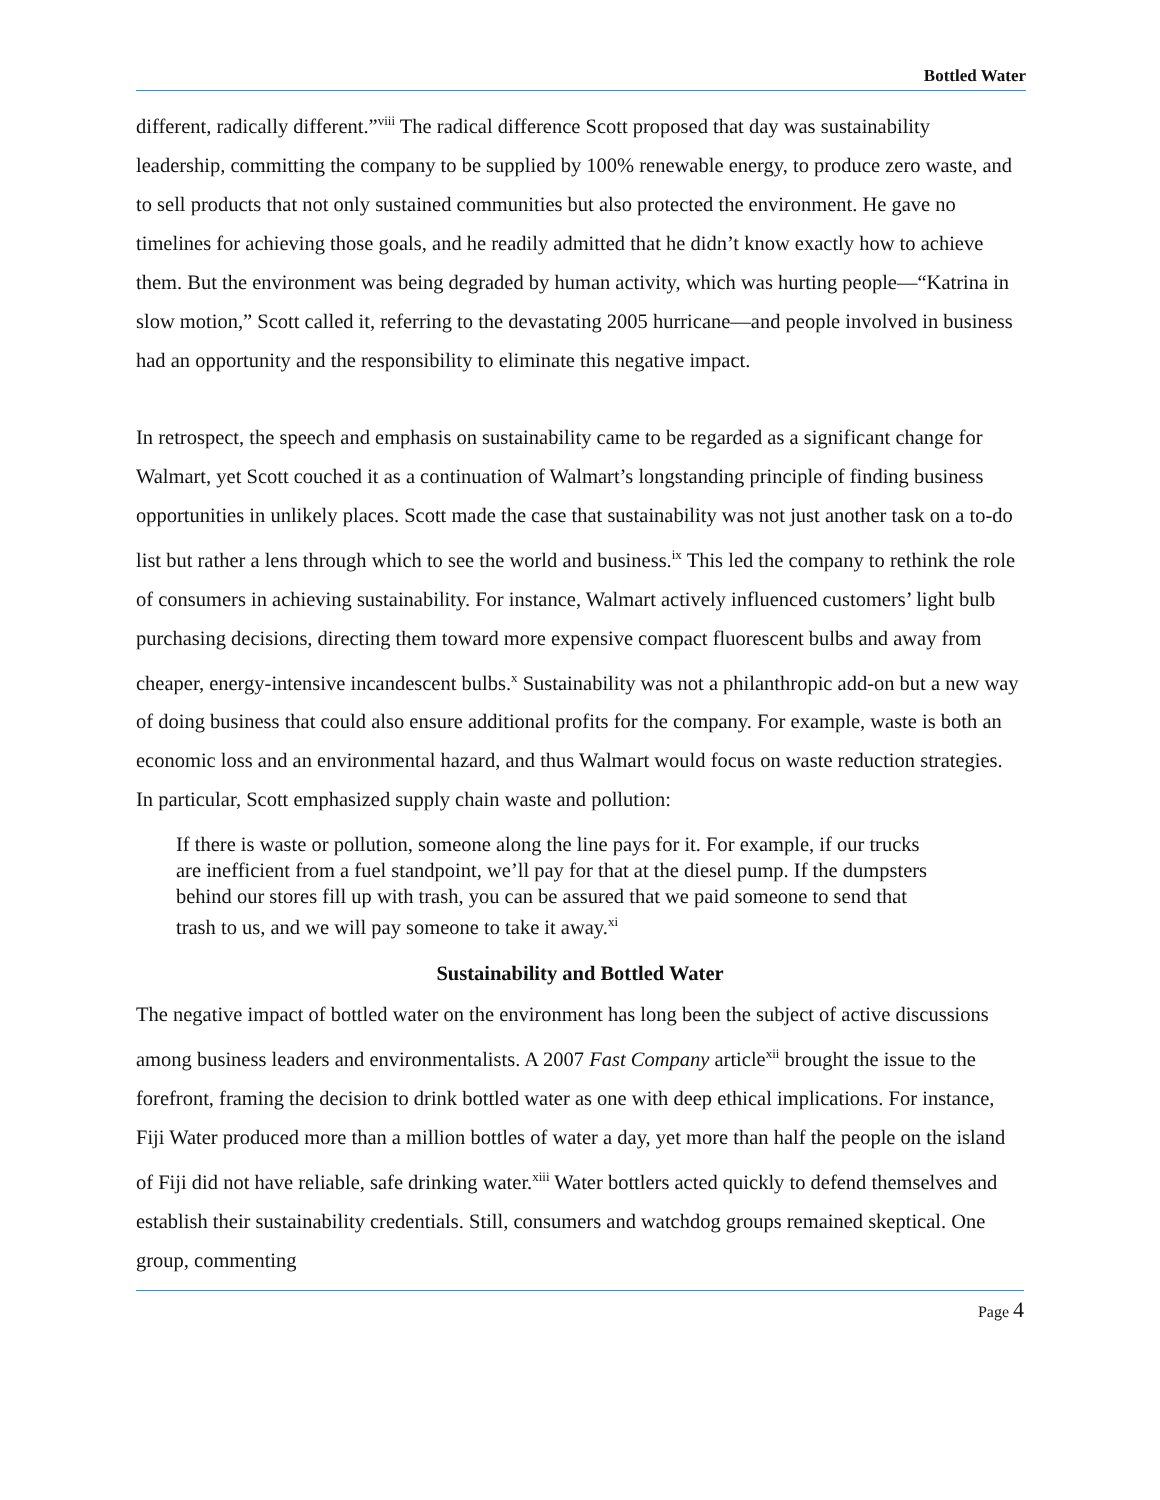Bottled Water
different, radically different.”<sup>viii</sup> The radical difference Scott proposed that day was sustainability leadership, committing the company to be supplied by 100% renewable energy, to produce zero waste, and to sell products that not only sustained communities but also protected the environment. He gave no timelines for achieving those goals, and he readily admitted that he didn’t know exactly how to achieve them. But the environment was being degraded by human activity, which was hurting people—“Katrina in slow motion,” Scott called it, referring to the devastating 2005 hurricane—and people involved in business had an opportunity and the responsibility to eliminate this negative impact.
In retrospect, the speech and emphasis on sustainability came to be regarded as a significant change for Walmart, yet Scott couched it as a continuation of Walmart’s longstanding principle of finding business opportunities in unlikely places. Scott made the case that sustainability was not just another task on a to-do list but rather a lens through which to see the world and business.<sup>ix</sup> This led the company to rethink the role of consumers in achieving sustainability. For instance, Walmart actively influenced customers’ light bulb purchasing decisions, directing them toward more expensive compact fluorescent bulbs and away from cheaper, energy-intensive incandescent bulbs.<sup>x</sup> Sustainability was not a philanthropic add-on but a new way of doing business that could also ensure additional profits for the company. For example, waste is both an economic loss and an environmental hazard, and thus Walmart would focus on waste reduction strategies. In particular, Scott emphasized supply chain waste and pollution:
If there is waste or pollution, someone along the line pays for it. For example, if our trucks are inefficient from a fuel standpoint, we’ll pay for that at the diesel pump. If the dumpsters behind our stores fill up with trash, you can be assured that we paid someone to send that trash to us, and we will pay someone to take it away.<sup>xi</sup>
Sustainability and Bottled Water
The negative impact of bottled water on the environment has long been the subject of active discussions among business leaders and environmentalists. A 2007 Fast Company article<sup>xii</sup> brought the issue to the forefront, framing the decision to drink bottled water as one with deep ethical implications. For instance, Fiji Water produced more than a million bottles of water a day, yet more than half the people on the island of Fiji did not have reliable, safe drinking water.<sup>xiii</sup> Water bottlers acted quickly to defend themselves and establish their sustainability credentials. Still, consumers and watchdog groups remained skeptical. One group, commenting
Page 4